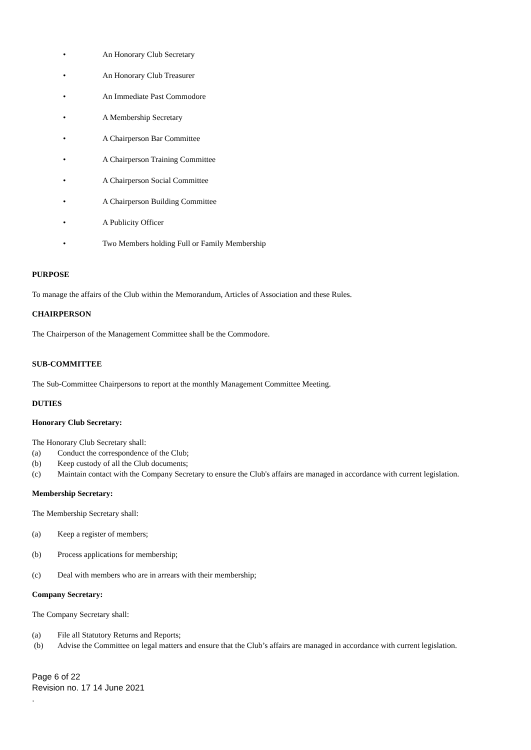• An Honorary Club Secretary
• An Honorary Club Treasurer
• An Immediate Past Commodore
• A Membership Secretary
• A Chairperson Bar Committee
• A Chairperson Training Committee
• A Chairperson Social Committee
• A Chairperson Building Committee
• A Publicity Officer
• Two Members holding Full or Family Membership
PURPOSE
To manage the affairs of the Club within the Memorandum, Articles of Association and these Rules.
CHAIRPERSON
The Chairperson of the Management Committee shall be the Commodore.
SUB-COMMITTEE
The Sub-Committee Chairpersons to report at the monthly Management Committee Meeting.
DUTIES
Honorary Club Secretary:
The Honorary Club Secretary shall:
(a) Conduct the correspondence of the Club;
(b) Keep custody of all the Club documents;
(c) Maintain contact with the Company Secretary to ensure the Club's affairs are managed in accordance with current legislation.
Membership Secretary:
The Membership Secretary shall:
(a) Keep a register of members;
(b) Process applications for membership;
(c) Deal with members who are in arrears with their membership;
Company Secretary:
The Company Secretary shall:
(a) File all Statutory Returns and Reports;
(b) Advise the Committee on legal matters and ensure that the Club’s affairs are managed in accordance with current legislation.
Page 6 of 22
Revision no. 17 14 June 2021
.